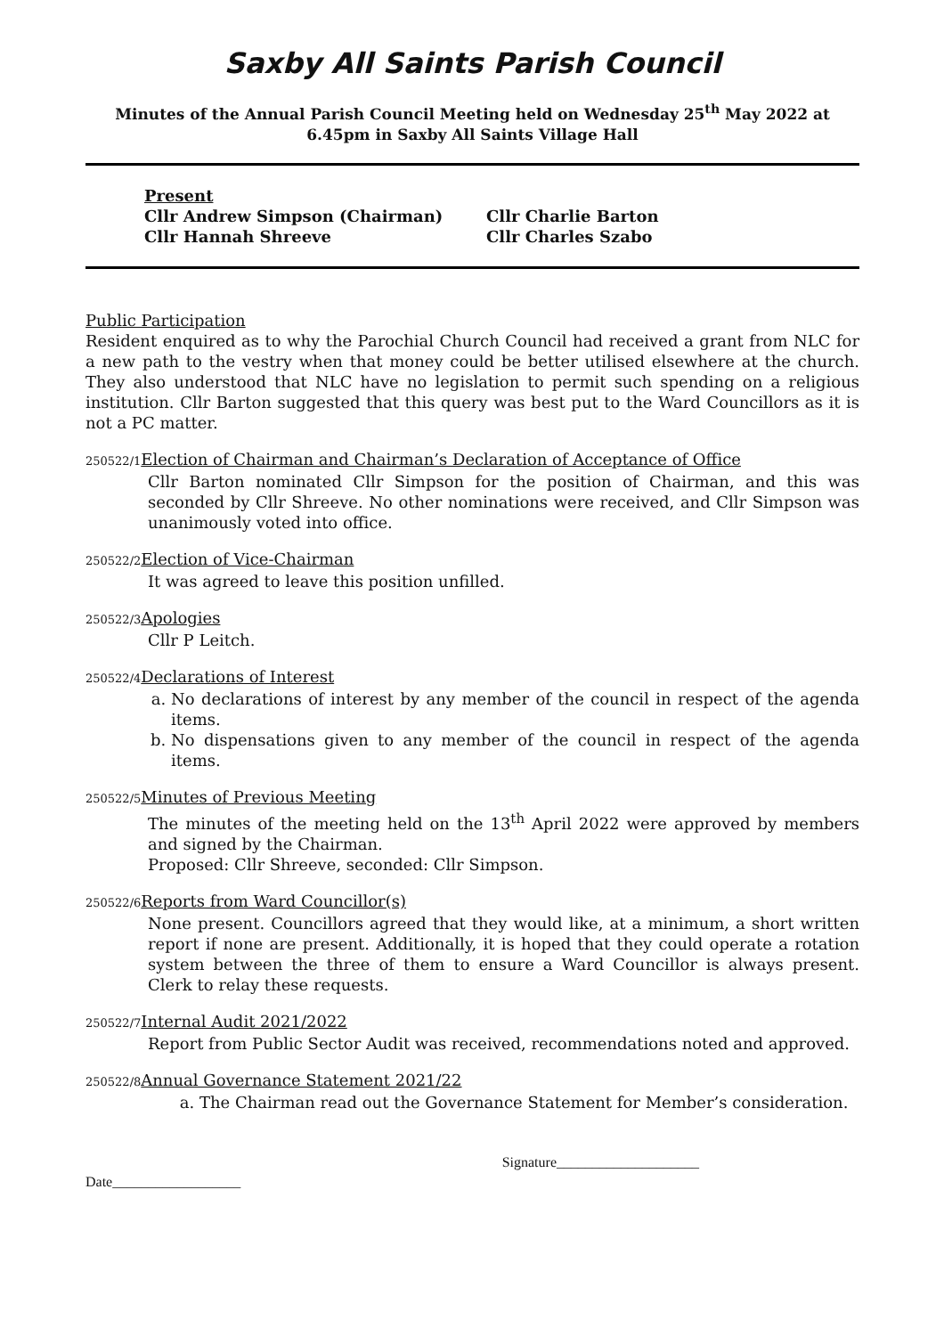Saxby All Saints Parish Council
Minutes of the Annual Parish Council Meeting held on Wednesday 25<sup>th</sup> May 2022 at 6.45pm in Saxby All Saints Village Hall
Present
Cllr Andrew Simpson (Chairman) Cllr Charlie Barton
Cllr Hannah Shreeve Cllr Charles Szabo
Public Participation
Resident enquired as to why the Parochial Church Council had received a grant from NLC for a new path to the vestry when that money could be better utilised elsewhere at the church. They also understood that NLC have no legislation to permit such spending on a religious institution. Cllr Barton suggested that this query was best put to the Ward Councillors as it is not a PC matter.
250522/1 Election of Chairman and Chairman’s Declaration of Acceptance of Office
Cllr Barton nominated Cllr Simpson for the position of Chairman, and this was seconded by Cllr Shreeve. No other nominations were received, and Cllr Simpson was unanimously voted into office.
250522/2 Election of Vice-Chairman
It was agreed to leave this position unfilled.
250522/3 Apologies
Cllr P Leitch.
250522/4 Declarations of Interest
a. No declarations of interest by any member of the council in respect of the agenda items.
b. No dispensations given to any member of the council in respect of the agenda items.
250522/5 Minutes of Previous Meeting
The minutes of the meeting held on the 13<sup>th</sup> April 2022 were approved by members and signed by the Chairman.
Proposed: Cllr Shreeve, seconded: Cllr Simpson.
250522/6 Reports from Ward Councillor(s)
None present. Councillors agreed that they would like, at a minimum, a short written report if none are present. Additionally, it is hoped that they could operate a rotation system between the three of them to ensure a Ward Councillor is always present. Clerk to relay these requests.
250522/7 Internal Audit 2021/2022
Report from Public Sector Audit was received, recommendations noted and approved.
250522/8 Annual Governance Statement 2021/22
a. The Chairman read out the Governance Statement for Member’s consideration.
Date__________________ Signature____________________